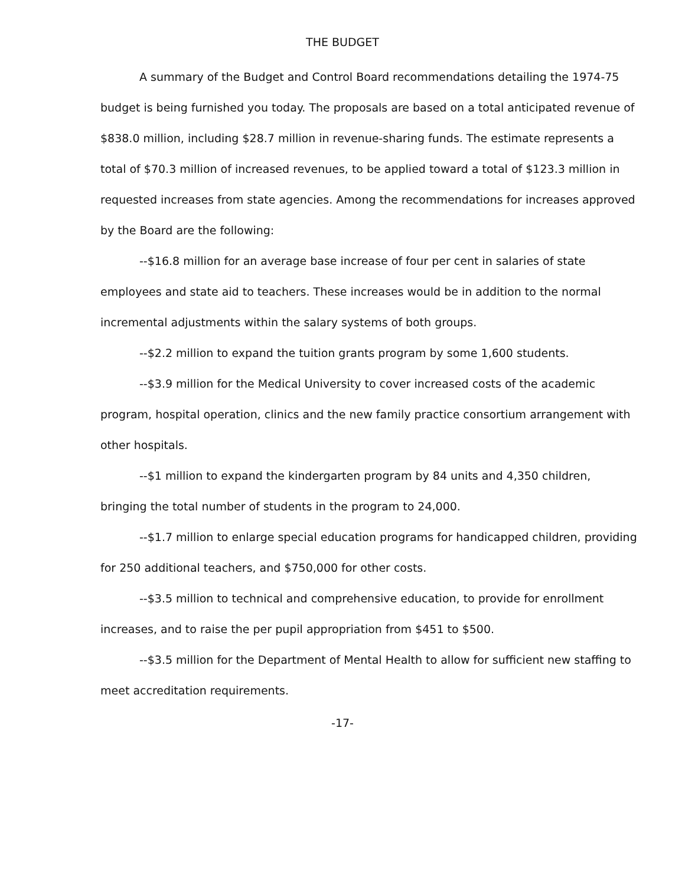THE BUDGET
A summary of the Budget and Control Board recommendations detailing the 1974-75 budget is being furnished you today. The proposals are based on a total anticipated revenue of $838.0 million, including $28.7 million in revenue-sharing funds. The estimate represents a total of $70.3 million of increased revenues, to be applied toward a total of $123.3 million in requested increases from state agencies. Among the recommendations for increases approved by the Board are the following:
--$16.8 million for an average base increase of four per cent in salaries of state employees and state aid to teachers. These increases would be in addition to the normal incremental adjustments within the salary systems of both groups.
--$2.2 million to expand the tuition grants program by some 1,600 students.
--$3.9 million for the Medical University to cover increased costs of the academic program, hospital operation, clinics and the new family practice consortium arrangement with other hospitals.
--$1 million to expand the kindergarten program by 84 units and 4,350 children, bringing the total number of students in the program to 24,000.
--$1.7 million to enlarge special education programs for handicapped children, providing for 250 additional teachers, and $750,000 for other costs.
--$3.5 million to technical and comprehensive education, to provide for enrollment increases, and to raise the per pupil appropriation from $451 to $500.
--$3.5 million for the Department of Mental Health to allow for sufficient new staffing to meet accreditation requirements.
-17-